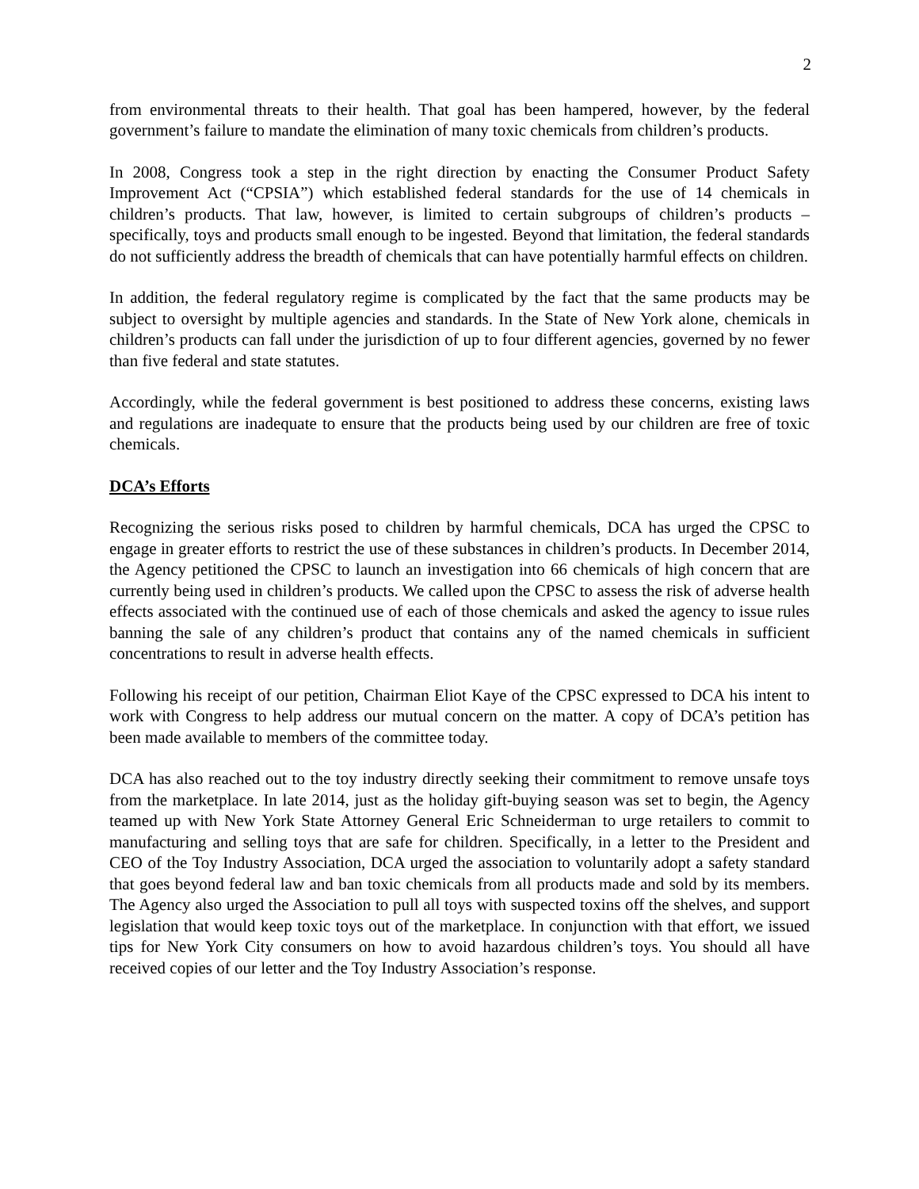2
from environmental threats to their health. That goal has been hampered, however, by the federal government’s failure to mandate the elimination of many toxic chemicals from children’s products.
In 2008, Congress took a step in the right direction by enacting the Consumer Product Safety Improvement Act (“CPSIA”) which established federal standards for the use of 14 chemicals in children’s products. That law, however, is limited to certain subgroups of children’s products – specifically, toys and products small enough to be ingested. Beyond that limitation, the federal standards do not sufficiently address the breadth of chemicals that can have potentially harmful effects on children.
In addition, the federal regulatory regime is complicated by the fact that the same products may be subject to oversight by multiple agencies and standards. In the State of New York alone, chemicals in children’s products can fall under the jurisdiction of up to four different agencies, governed by no fewer than five federal and state statutes.
Accordingly, while the federal government is best positioned to address these concerns, existing laws and regulations are inadequate to ensure that the products being used by our children are free of toxic chemicals.
DCA’s Efforts
Recognizing the serious risks posed to children by harmful chemicals, DCA has urged the CPSC to engage in greater efforts to restrict the use of these substances in children’s products. In December 2014, the Agency petitioned the CPSC to launch an investigation into 66 chemicals of high concern that are currently being used in children’s products. We called upon the CPSC to assess the risk of adverse health effects associated with the continued use of each of those chemicals and asked the agency to issue rules banning the sale of any children’s product that contains any of the named chemicals in sufficient concentrations to result in adverse health effects.
Following his receipt of our petition, Chairman Eliot Kaye of the CPSC expressed to DCA his intent to work with Congress to help address our mutual concern on the matter. A copy of DCA’s petition has been made available to members of the committee today.
DCA has also reached out to the toy industry directly seeking their commitment to remove unsafe toys from the marketplace. In late 2014, just as the holiday gift-buying season was set to begin, the Agency teamed up with New York State Attorney General Eric Schneiderman to urge retailers to commit to manufacturing and selling toys that are safe for children. Specifically, in a letter to the President and CEO of the Toy Industry Association, DCA urged the association to voluntarily adopt a safety standard that goes beyond federal law and ban toxic chemicals from all products made and sold by its members. The Agency also urged the Association to pull all toys with suspected toxins off the shelves, and support legislation that would keep toxic toys out of the marketplace. In conjunction with that effort, we issued tips for New York City consumers on how to avoid hazardous children’s toys. You should all have received copies of our letter and the Toy Industry Association’s response.